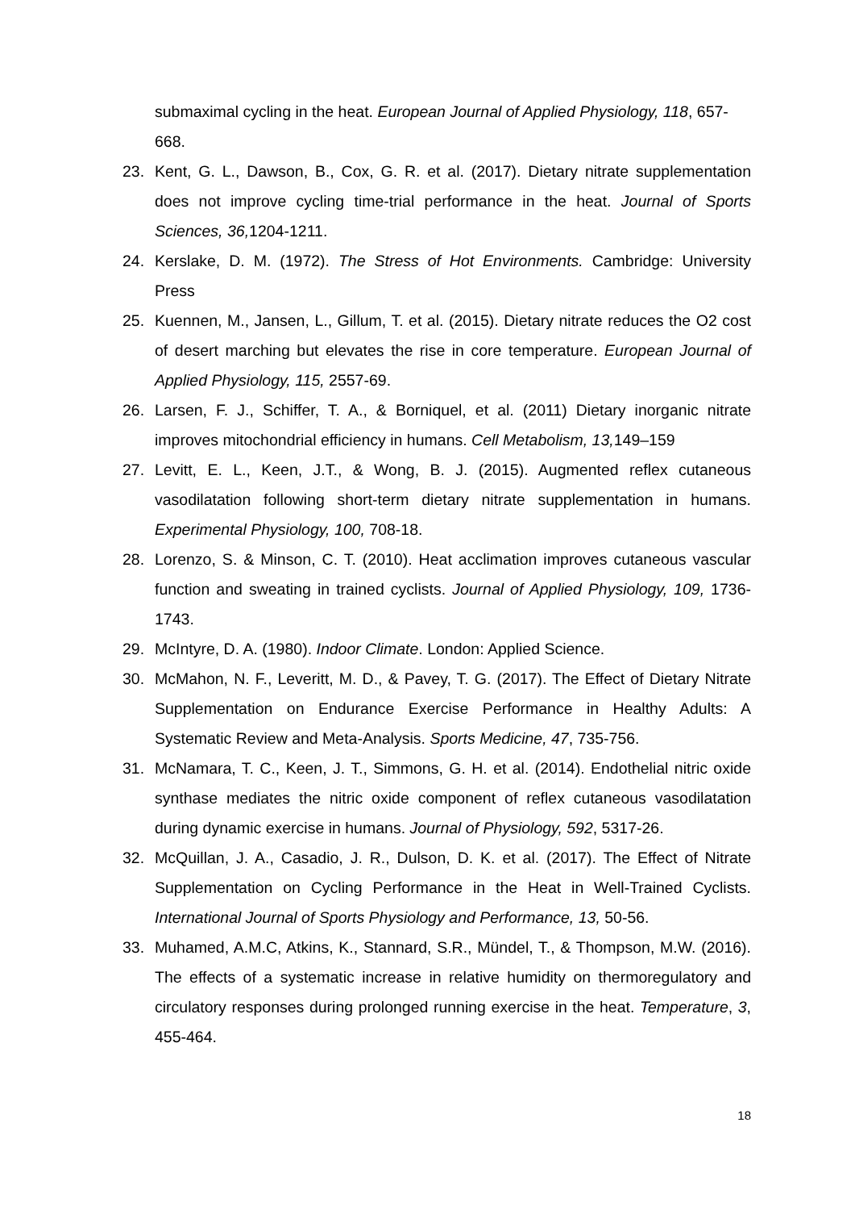submaximal cycling in the heat. European Journal of Applied Physiology, 118, 657-668.
23. Kent, G. L., Dawson, B., Cox, G. R. et al. (2017). Dietary nitrate supplementation does not improve cycling time-trial performance in the heat. Journal of Sports Sciences, 36, 1204-1211.
24. Kerslake, D. M. (1972). The Stress of Hot Environments. Cambridge: University Press
25. Kuennen, M., Jansen, L., Gillum, T. et al. (2015). Dietary nitrate reduces the O2 cost of desert marching but elevates the rise in core temperature. European Journal of Applied Physiology, 115, 2557-69.
26. Larsen, F. J., Schiffer, T. A., & Borniquel, et al. (2011) Dietary inorganic nitrate improves mitochondrial efficiency in humans. Cell Metabolism, 13, 149–159
27. Levitt, E. L., Keen, J.T., & Wong, B. J. (2015). Augmented reflex cutaneous vasodilatation following short-term dietary nitrate supplementation in humans. Experimental Physiology, 100, 708-18.
28. Lorenzo, S. & Minson, C. T. (2010). Heat acclimation improves cutaneous vascular function and sweating in trained cyclists. Journal of Applied Physiology, 109, 1736-1743.
29. McIntyre, D. A. (1980). Indoor Climate. London: Applied Science.
30. McMahon, N. F., Leveritt, M. D., & Pavey, T. G. (2017). The Effect of Dietary Nitrate Supplementation on Endurance Exercise Performance in Healthy Adults: A Systematic Review and Meta-Analysis. Sports Medicine, 47, 735-756.
31. McNamara, T. C., Keen, J. T., Simmons, G. H. et al. (2014). Endothelial nitric oxide synthase mediates the nitric oxide component of reflex cutaneous vasodilatation during dynamic exercise in humans. Journal of Physiology, 592, 5317-26.
32. McQuillan, J. A., Casadio, J. R., Dulson, D. K. et al. (2017). The Effect of Nitrate Supplementation on Cycling Performance in the Heat in Well-Trained Cyclists. International Journal of Sports Physiology and Performance, 13, 50-56.
33. Muhamed, A.M.C, Atkins, K., Stannard, S.R., Mündel, T., & Thompson, M.W. (2016). The effects of a systematic increase in relative humidity on thermoregulatory and circulatory responses during prolonged running exercise in the heat. Temperature, 3, 455-464.
18